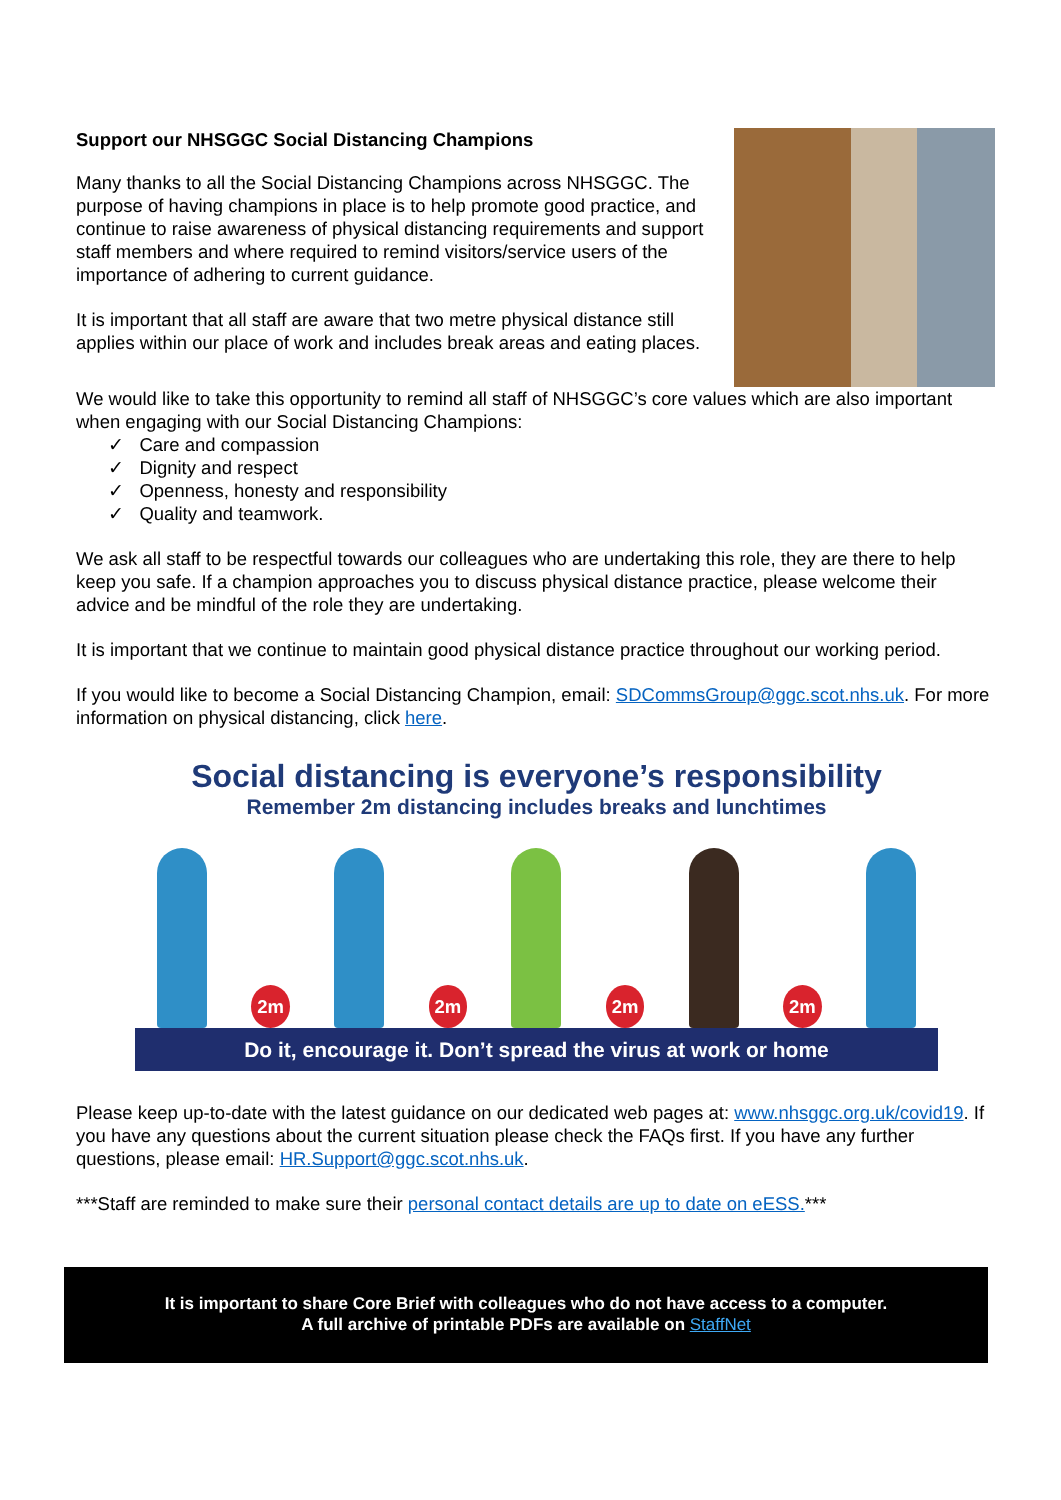Support our NHSGGC Social Distancing Champions
Many thanks to all the Social Distancing Champions across NHSGGC. The purpose of having champions in place is to help promote good practice, and continue to raise awareness of physical distancing requirements and support staff members and where required to remind visitors/service users of the importance of adhering to current guidance.
It is important that all staff are aware that two metre physical distance still applies within our place of work and includes break areas and eating places.
We would like to take this opportunity to remind all staff of NHSGGC’s core values which are also important when engaging with our Social Distancing Champions:
✓ Care and compassion
✓ Dignity and respect
✓ Openness, honesty and responsibility
✓ Quality and teamwork.
We ask all staff to be respectful towards our colleagues who are undertaking this role, they are there to help keep you safe. If a champion approaches you to discuss physical distance practice, please welcome their advice and be mindful of the role they are undertaking.
It is important that we continue to maintain good physical distance practice throughout our working period.
If you would like to become a Social Distancing Champion, email: SDCommsGroup@ggc.scot.nhs.uk. For more information on physical distancing, click here.
Social distancing is everyone’s responsibility
Remember 2m distancing includes breaks and lunchtimes
2m
2m
2m
2m
Do it, encourage it. Don’t spread the virus at work or home
Please keep up-to-date with the latest guidance on our dedicated web pages at: www.nhsggc.org.uk/covid19. If you have any questions about the current situation please check the FAQs first. If you have any further questions, please email: HR.Support@ggc.scot.nhs.uk.
***Staff are reminded to make sure their personal contact details are up to date on eESS.***
It is important to share Core Brief with colleagues who do not have access to a computer.
A full archive of printable PDFs are available on StaffNet